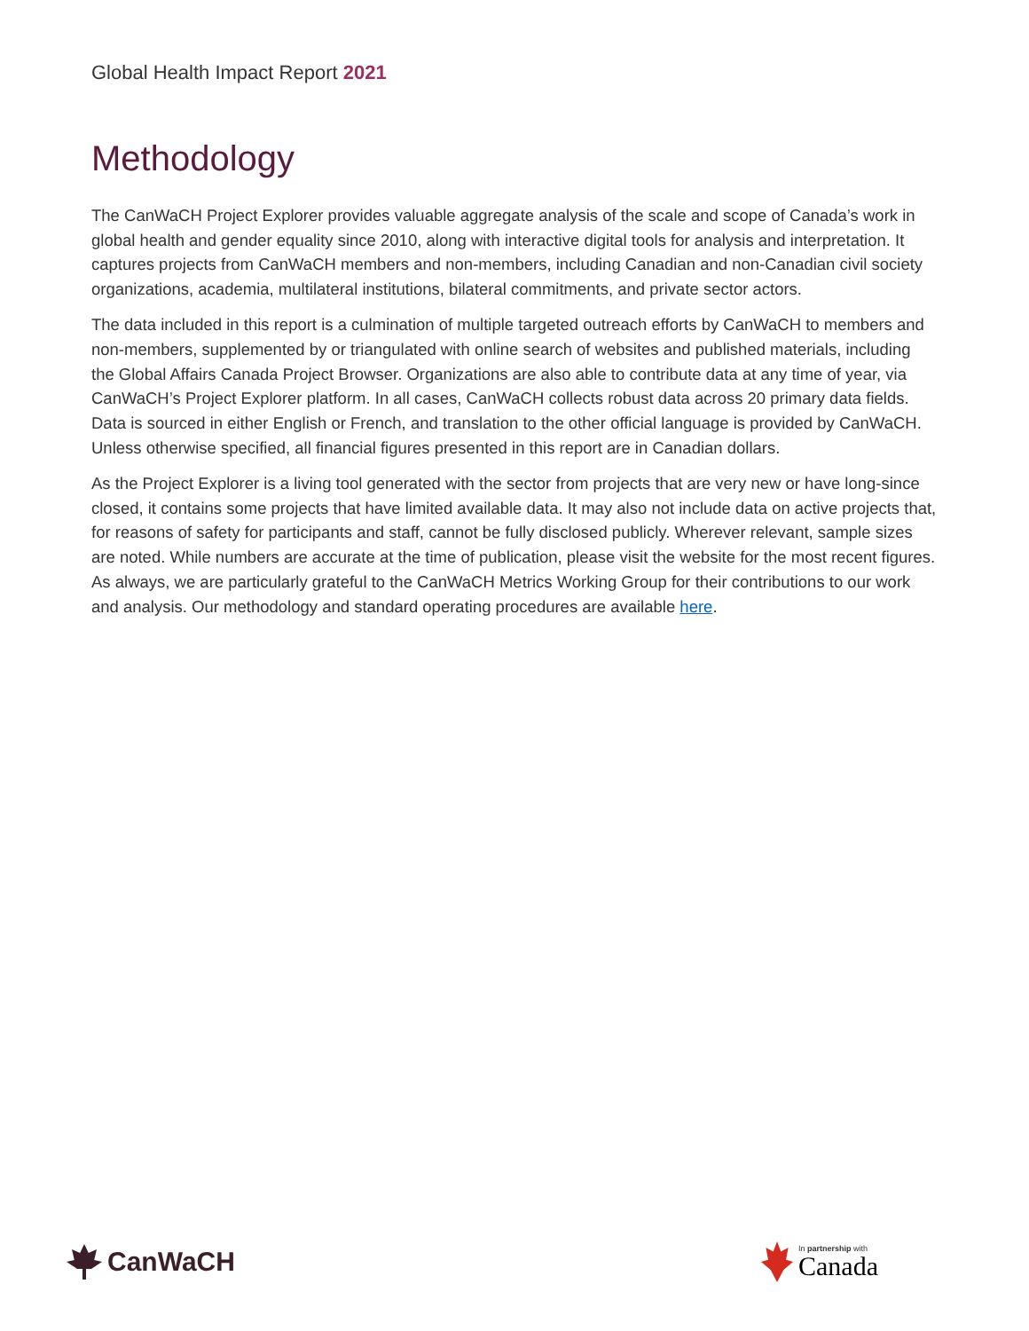Global Health Impact Report 2021
Methodology
The CanWaCH Project Explorer provides valuable aggregate analysis of the scale and scope of Canada’s work in global health and gender equality since 2010, along with interactive digital tools for analysis and interpretation. It captures projects from CanWaCH members and non-members, including Canadian and non-Canadian civil society organizations, academia, multilateral institutions, bilateral commitments, and private sector actors.
The data included in this report is a culmination of multiple targeted outreach efforts by CanWaCH to members and non-members, supplemented by or triangulated with online search of websites and published materials, including the Global Affairs Canada Project Browser. Organizations are also able to contribute data at any time of year, via CanWaCH’s Project Explorer platform. In all cases, CanWaCH collects robust data across 20 primary data fields. Data is sourced in either English or French, and translation to the other official language is provided by CanWaCH. Unless otherwise specified, all financial figures presented in this report are in Canadian dollars.
As the Project Explorer is a living tool generated with the sector from projects that are very new or have long-since closed, it contains some projects that have limited available data. It may also not include data on active projects that, for reasons of safety for participants and staff, cannot be fully disclosed publicly. Wherever relevant, sample sizes are noted. While numbers are accurate at the time of publication, please visit the website for the most recent figures. As always, we are particularly grateful to the CanWaCH Metrics Working Group for their contributions to our work and analysis. Our methodology and standard operating procedures are available here.
CanWaCH
In partnership with
Canada